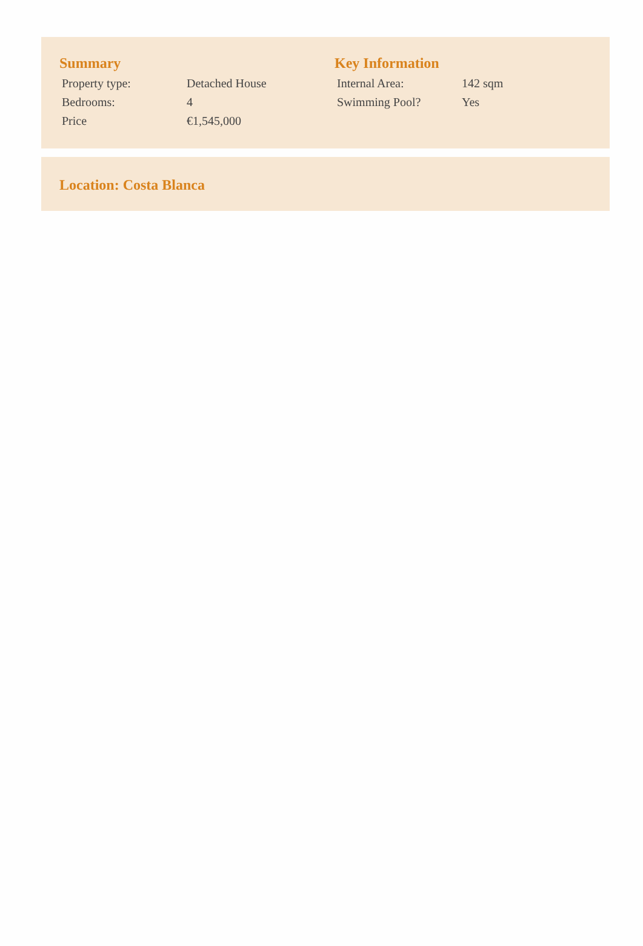Summary
| Property type: | Detached House |
| Bedrooms: | 4 |
| Price | €1,545,000 |
Key Information
| Internal Area: | 142 sqm |
| Swimming Pool? | Yes |
Location: Costa Blanca